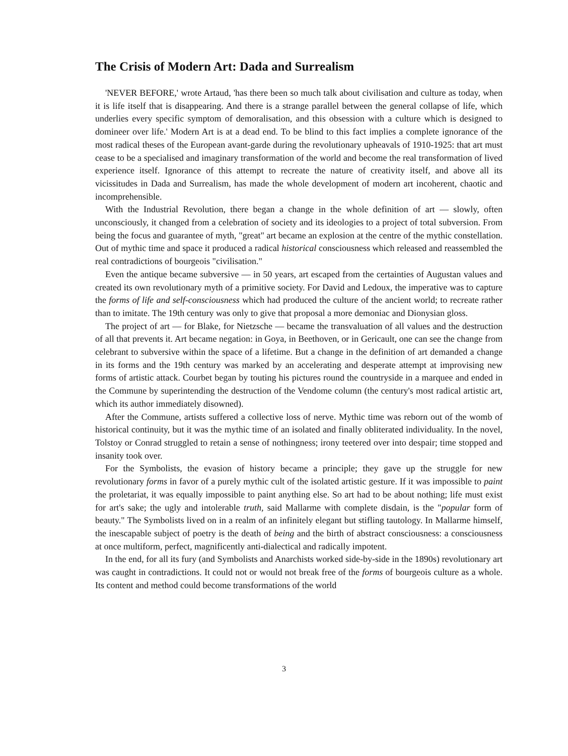The Crisis of Modern Art: Dada and Surrealism
'NEVER BEFORE,' wrote Artaud, 'has there been so much talk about civilisation and culture as today, when it is life itself that is disappearing. And there is a strange parallel between the general collapse of life, which underlies every specific symptom of demoralisation, and this obsession with a culture which is designed to domineer over life.' Modern Art is at a dead end. To be blind to this fact implies a complete ignorance of the most radical theses of the European avant-garde during the revolutionary upheavals of 1910-1925: that art must cease to be a specialised and imaginary transformation of the world and become the real transformation of lived experience itself. Ignorance of this attempt to recreate the nature of creativity itself, and above all its vicissitudes in Dada and Surrealism, has made the whole development of modern art incoherent, chaotic and incomprehensible.
With the Industrial Revolution, there began a change in the whole definition of art — slowly, often unconsciously, it changed from a celebration of society and its ideologies to a project of total subversion. From being the focus and guarantee of myth, "great" art became an explosion at the centre of the mythic constellation. Out of mythic time and space it produced a radical historical consciousness which released and reassembled the real contradictions of bourgeois "civilisation."
Even the antique became subversive — in 50 years, art escaped from the certainties of Augustan values and created its own revolutionary myth of a primitive society. For David and Ledoux, the imperative was to capture the forms of life and self-consciousness which had produced the culture of the ancient world; to recreate rather than to imitate. The 19th century was only to give that proposal a more demoniac and Dionysian gloss.
The project of art — for Blake, for Nietzsche — became the transvaluation of all values and the destruction of all that prevents it. Art became negation: in Goya, in Beethoven, or in Gericault, one can see the change from celebrant to subversive within the space of a lifetime. But a change in the definition of art demanded a change in its forms and the 19th century was marked by an accelerating and desperate attempt at improvising new forms of artistic attack. Courbet began by touting his pictures round the countryside in a marquee and ended in the Commune by superintending the destruction of the Vendome column (the century's most radical artistic art, which its author immediately disowned).
After the Commune, artists suffered a collective loss of nerve. Mythic time was reborn out of the womb of historical continuity, but it was the mythic time of an isolated and finally obliterated individuality. In the novel, Tolstoy or Conrad struggled to retain a sense of nothingness; irony teetered over into despair; time stopped and insanity took over.
For the Symbolists, the evasion of history became a principle; they gave up the struggle for new revolutionary forms in favor of a purely mythic cult of the isolated artistic gesture. If it was impossible to paint the proletariat, it was equally impossible to paint anything else. So art had to be about nothing; life must exist for art's sake; the ugly and intolerable truth, said Mallarme with complete disdain, is the "popular form of beauty." The Symbolists lived on in a realm of an infinitely elegant but stifling tautology. In Mallarme himself, the inescapable subject of poetry is the death of being and the birth of abstract consciousness: a consciousness at once multiform, perfect, magnificently anti-dialectical and radically impotent.
In the end, for all its fury (and Symbolists and Anarchists worked side-by-side in the 1890s) revolutionary art was caught in contradictions. It could not or would not break free of the forms of bourgeois culture as a whole. Its content and method could become transformations of the world
3